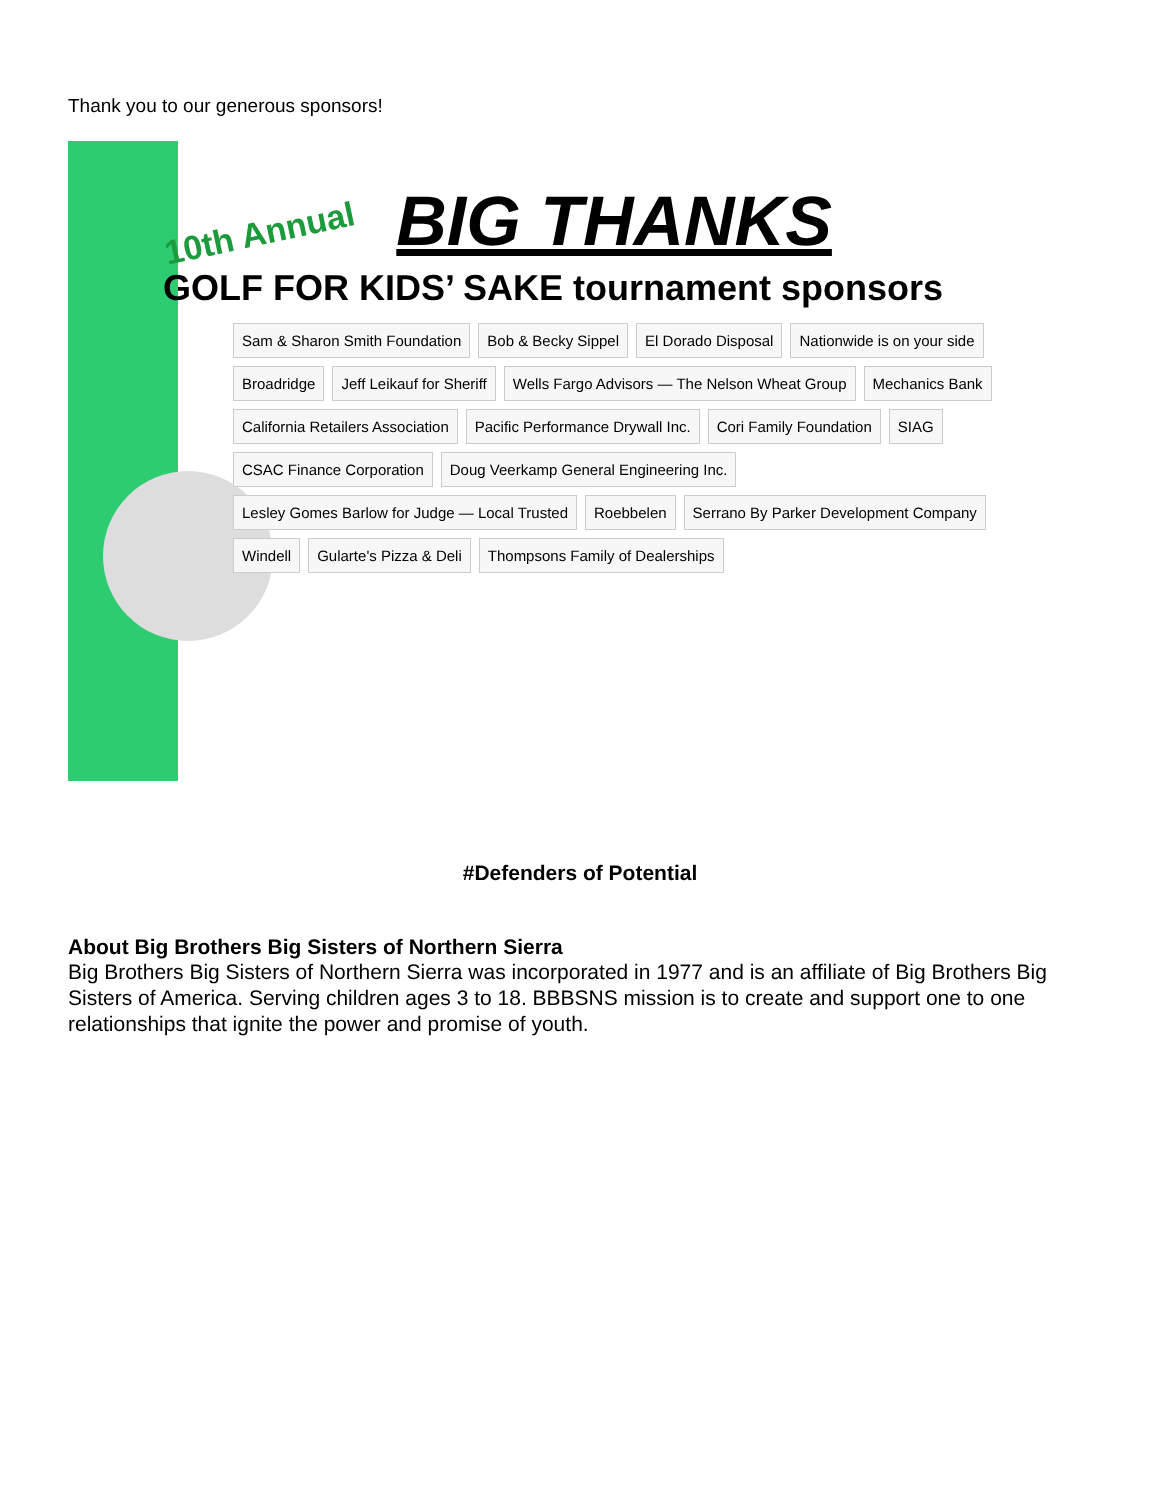Thank you to our generous sponsors!
10th Annual BIG THANKS
GOLF FOR KIDS’ SAKE tournament sponsors
Sam & Sharon Smith Foundation Bob & Becky Sippel El Dorado Disposal Nationwide is on your side Broadridge Jeff Leikauf for Sheriff Wells Fargo Advisors — The Nelson Wheat Group Mechanics Bank California Retailers Association Pacific Performance Drywall Inc. Cori Family Foundation SIAG CSAC Finance Corporation Doug Veerkamp General Engineering Inc. Lesley Gomes Barlow for Judge — Local Trusted Roebbelen Serrano By Parker Development Company Windell Gularte's Pizza & Deli Thompsons Family of Dealerships
#Defenders of Potential
About Big Brothers Big Sisters of Northern Sierra
Big Brothers Big Sisters of Northern Sierra was incorporated in 1977 and is an affiliate of Big Brothers Big Sisters of America. Serving children ages 3 to 18. BBBSNS mission is to create and support one to one relationships that ignite the power and promise of youth.